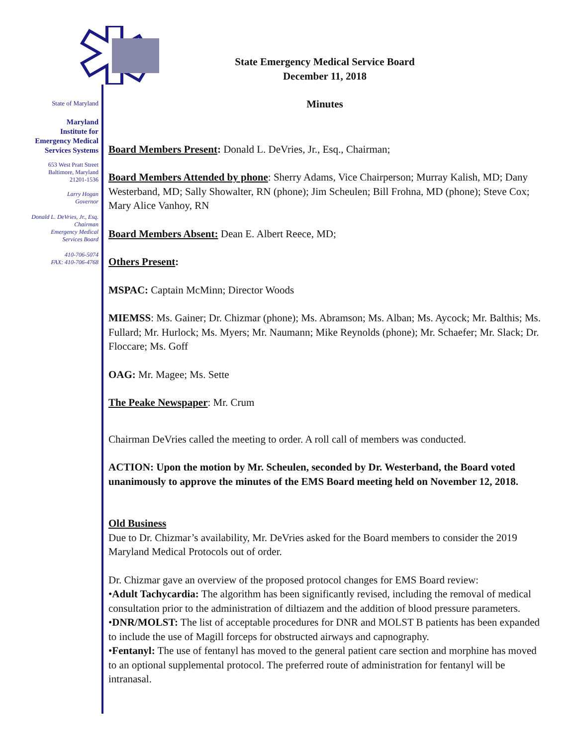State of Maryland
Maryland
Institute for
Emergency Medical
Services Systems
653 West Pratt Street
Baltimore, Maryland
21201-1536
Larry Hogan
Governor
Donald L. DeVries, Jr., Esq.
Chairman
Emergency Medical
Services Board
410-706-5074
FAX: 410-706-4768
State Emergency Medical Service Board
December 11, 2018
Minutes
Board Members Present: Donald L. DeVries, Jr., Esq., Chairman;
Board Members Attended by phone: Sherry Adams, Vice Chairperson; Murray Kalish, MD; Dany Westerband, MD; Sally Showalter, RN (phone); Jim Scheulen; Bill Frohna, MD (phone); Steve Cox; Mary Alice Vanhoy, RN
Board Members Absent: Dean E. Albert Reece, MD;
Others Present:
MSPAC: Captain McMinn; Director Woods
MIEMSS: Ms. Gainer; Dr. Chizmar (phone); Ms. Abramson; Ms. Alban; Ms. Aycock; Mr. Balthis; Ms. Fullard; Mr. Hurlock; Ms. Myers; Mr. Naumann; Mike Reynolds (phone); Mr. Schaefer; Mr. Slack; Dr. Floccare; Ms. Goff
OAG: Mr. Magee; Ms. Sette
The Peake Newspaper: Mr. Crum
Chairman DeVries called the meeting to order. A roll call of members was conducted.
ACTION: Upon the motion by Mr. Scheulen, seconded by Dr. Westerband, the Board voted unanimously to approve the minutes of the EMS Board meeting held on November 12, 2018.
Old Business
Due to Dr. Chizmar’s availability, Mr. DeVries asked for the Board members to consider the 2019 Maryland Medical Protocols out of order.
Dr. Chizmar gave an overview of the proposed protocol changes for EMS Board review:
•Adult Tachycardia: The algorithm has been significantly revised, including the removal of medical consultation prior to the administration of diltiazem and the addition of blood pressure parameters.
•DNR/MOLST: The list of acceptable procedures for DNR and MOLST B patients has been expanded to include the use of Magill forceps for obstructed airways and capnography.
•Fentanyl: The use of fentanyl has moved to the general patient care section and morphine has moved to an optional supplemental protocol. The preferred route of administration for fentanyl will be intranasal.